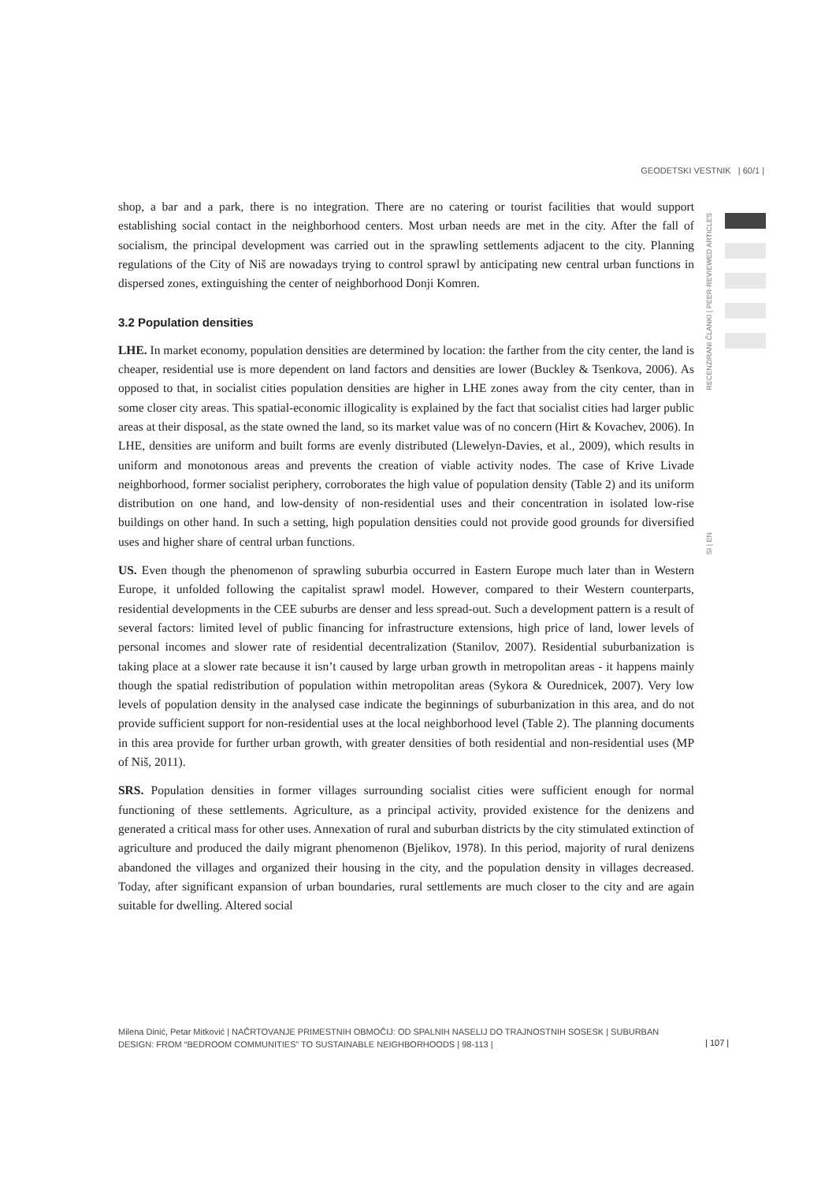GEODETSKI VESTNIK | 60/1 |
RECENZIRANI ČLANKI | PEER-REVIEWED ARTICLES
shop, a bar and a park, there is no integration. There are no catering or tourist facilities that would support establishing social contact in the neighborhood centers. Most urban needs are met in the city. After the fall of socialism, the principal development was carried out in the sprawling settlements adjacent to the city. Planning regulations of the City of Niš are nowadays trying to control sprawl by anticipating new central urban functions in dispersed zones, extinguishing the center of neighborhood Donji Komren.
3.2 Population densities
LHE. In market economy, population densities are determined by location: the farther from the city center, the land is cheaper, residential use is more dependent on land factors and densities are lower (Buckley & Tsenkova, 2006). As opposed to that, in socialist cities population densities are higher in LHE zones away from the city center, than in some closer city areas. This spatial-economic illogicality is explained by the fact that socialist cities had larger public areas at their disposal, as the state owned the land, so its market value was of no concern (Hirt & Kovachev, 2006). In LHE, densities are uniform and built forms are evenly distributed (Llewelyn-Davies, et al., 2009), which results in uniform and monotonous areas and prevents the creation of viable activity nodes. The case of Krive Livade neighborhood, former socialist periphery, corroborates the high value of population density (Table 2) and its uniform distribution on one hand, and low-density of non-residential uses and their concentration in isolated low-rise buildings on other hand. In such a setting, high population densities could not provide good grounds for diversified uses and higher share of central urban functions.
US. Even though the phenomenon of sprawling suburbia occurred in Eastern Europe much later than in Western Europe, it unfolded following the capitalist sprawl model. However, compared to their Western counterparts, residential developments in the CEE suburbs are denser and less spread-out. Such a development pattern is a result of several factors: limited level of public financing for infrastructure extensions, high price of land, lower levels of personal incomes and slower rate of residential decentralization (Stanilov, 2007). Residential suburbanization is taking place at a slower rate because it isn’t caused by large urban growth in metropolitan areas - it happens mainly though the spatial redistribution of population within metropolitan areas (Sykora & Ourednicek, 2007). Very low levels of population density in the analysed case indicate the beginnings of suburbanization in this area, and do not provide sufficient support for non-residential uses at the local neighborhood level (Table 2). The planning documents in this area provide for further urban growth, with greater densities of both residential and non-residential uses (MP of Niš, 2011).
SRS. Population densities in former villages surrounding socialist cities were sufficient enough for normal functioning of these settlements. Agriculture, as a principal activity, provided existence for the denizens and generated a critical mass for other uses. Annexation of rural and suburban districts by the city stimulated extinction of agriculture and produced the daily migrant phenomenon (Bjelikov, 1978). In this period, majority of rural denizens abandoned the villages and organized their housing in the city, and the population density in villages decreased. Today, after significant expansion of urban boundaries, rural settlements are much closer to the city and are again suitable for dwelling. Altered social
SI | EN
Milena Dinić, Petar Mitković | NAČRTOVANJE PRIMESTNIH OBMOČIJ: OD SPALNIH NASELIJ DO TRAJNOSTNIH SOSESK | SUBURBAN DESIGN: FROM “BEDROOM COMMUNITIES” TO SUSTAINABLE NEIGHBORHOODS | 98-113 |
| 107 |